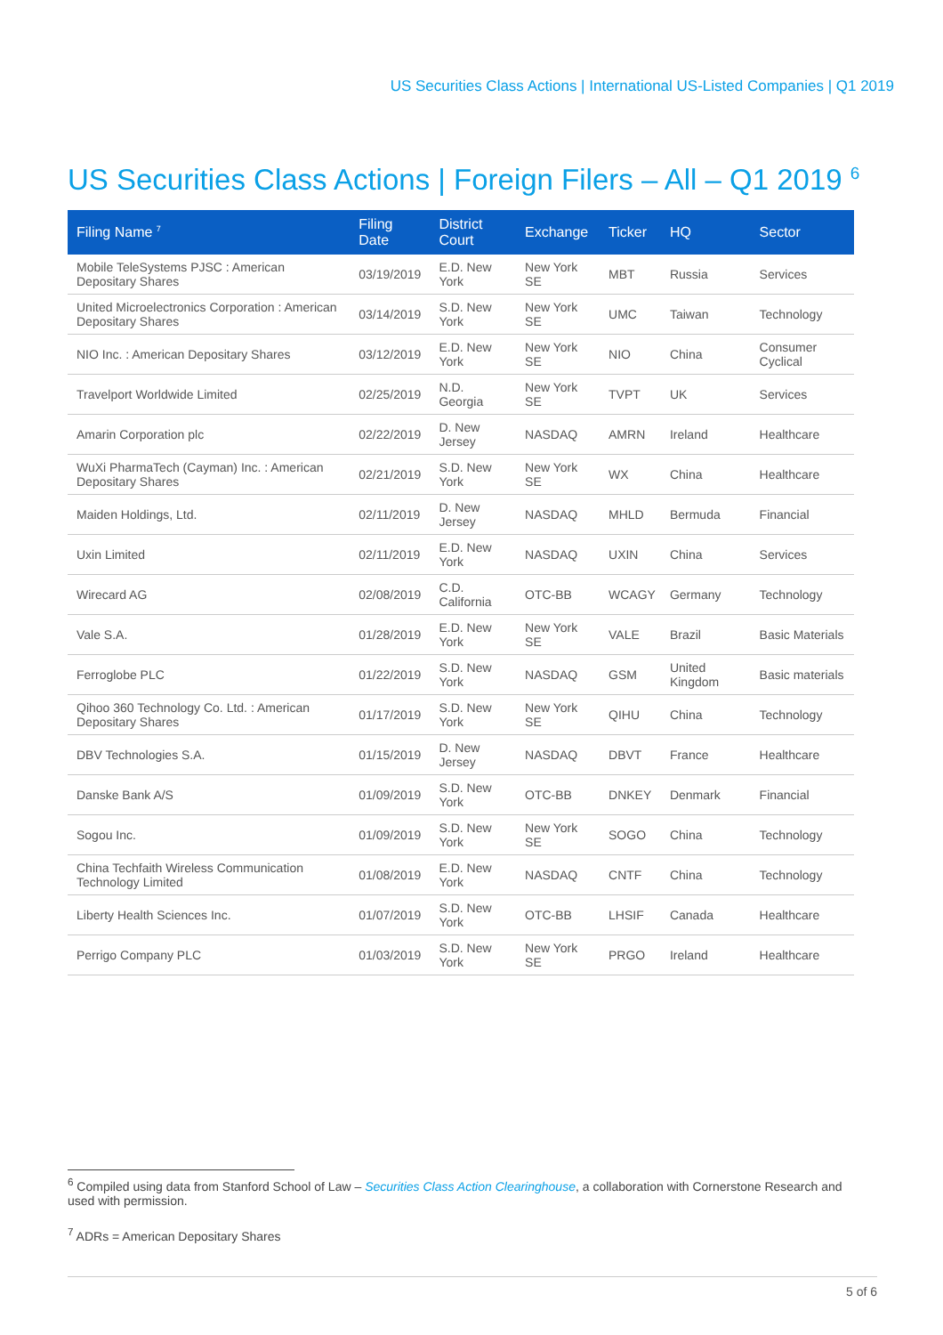US Securities Class Actions | International US-Listed Companies | Q1 2019
US Securities Class Actions | Foreign Filers – All – Q1 2019 <sup>6</sup>
| Filing Name <sup>7</sup> | Filing Date | District Court | Exchange | Ticker | HQ | Sector |
| --- | --- | --- | --- | --- | --- | --- |
| Mobile TeleSystems PJSC : American Depositary Shares | 03/19/2019 | E.D. New York | New York SE | MBT | Russia | Services |
| United Microelectronics Corporation : American Depositary Shares | 03/14/2019 | S.D. New York | New York SE | UMC | Taiwan | Technology |
| NIO Inc. : American Depositary Shares | 03/12/2019 | E.D. New York | New York SE | NIO | China | Consumer Cyclical |
| Travelport Worldwide Limited | 02/25/2019 | N.D. Georgia | New York SE | TVPT | UK | Services |
| Amarin Corporation plc | 02/22/2019 | D. New Jersey | NASDAQ | AMRN | Ireland | Healthcare |
| WuXi PharmaTech (Cayman) Inc. : American Depositary Shares | 02/21/2019 | S.D. New York | New York SE | WX | China | Healthcare |
| Maiden Holdings, Ltd. | 02/11/2019 | D. New Jersey | NASDAQ | MHLD | Bermuda | Financial |
| Uxin Limited | 02/11/2019 | E.D. New York | NASDAQ | UXIN | China | Services |
| Wirecard AG | 02/08/2019 | C.D. California | OTC-BB | WCAGY | Germany | Technology |
| Vale S.A. | 01/28/2019 | E.D. New York | New York SE | VALE | Brazil | Basic Materials |
| Ferroglobe PLC | 01/22/2019 | S.D. New York | NASDAQ | GSM | United Kingdom | Basic materials |
| Qihoo 360 Technology Co. Ltd. : American Depositary Shares | 01/17/2019 | S.D. New York | New York SE | QIHU | China | Technology |
| DBV Technologies S.A. | 01/15/2019 | D. New Jersey | NASDAQ | DBVT | France | Healthcare |
| Danske Bank A/S | 01/09/2019 | S.D. New York | OTC-BB | DNKEY | Denmark | Financial |
| Sogou Inc. | 01/09/2019 | S.D. New York | New York SE | SOGO | China | Technology |
| China Techfaith Wireless Communication Technology Limited | 01/08/2019 | E.D. New York | NASDAQ | CNTF | China | Technology |
| Liberty Health Sciences Inc. | 01/07/2019 | S.D. New York | OTC-BB | LHSIF | Canada | Healthcare |
| Perrigo Company PLC | 01/03/2019 | S.D. New York | New York SE | PRGO | Ireland | Healthcare |
<sup>6</sup> Compiled using data from Stanford School of Law – Securities Class Action Clearinghouse, a collaboration with Cornerstone Research and used with permission.
<sup>7</sup> ADRs = American Depositary Shares
5 of 6